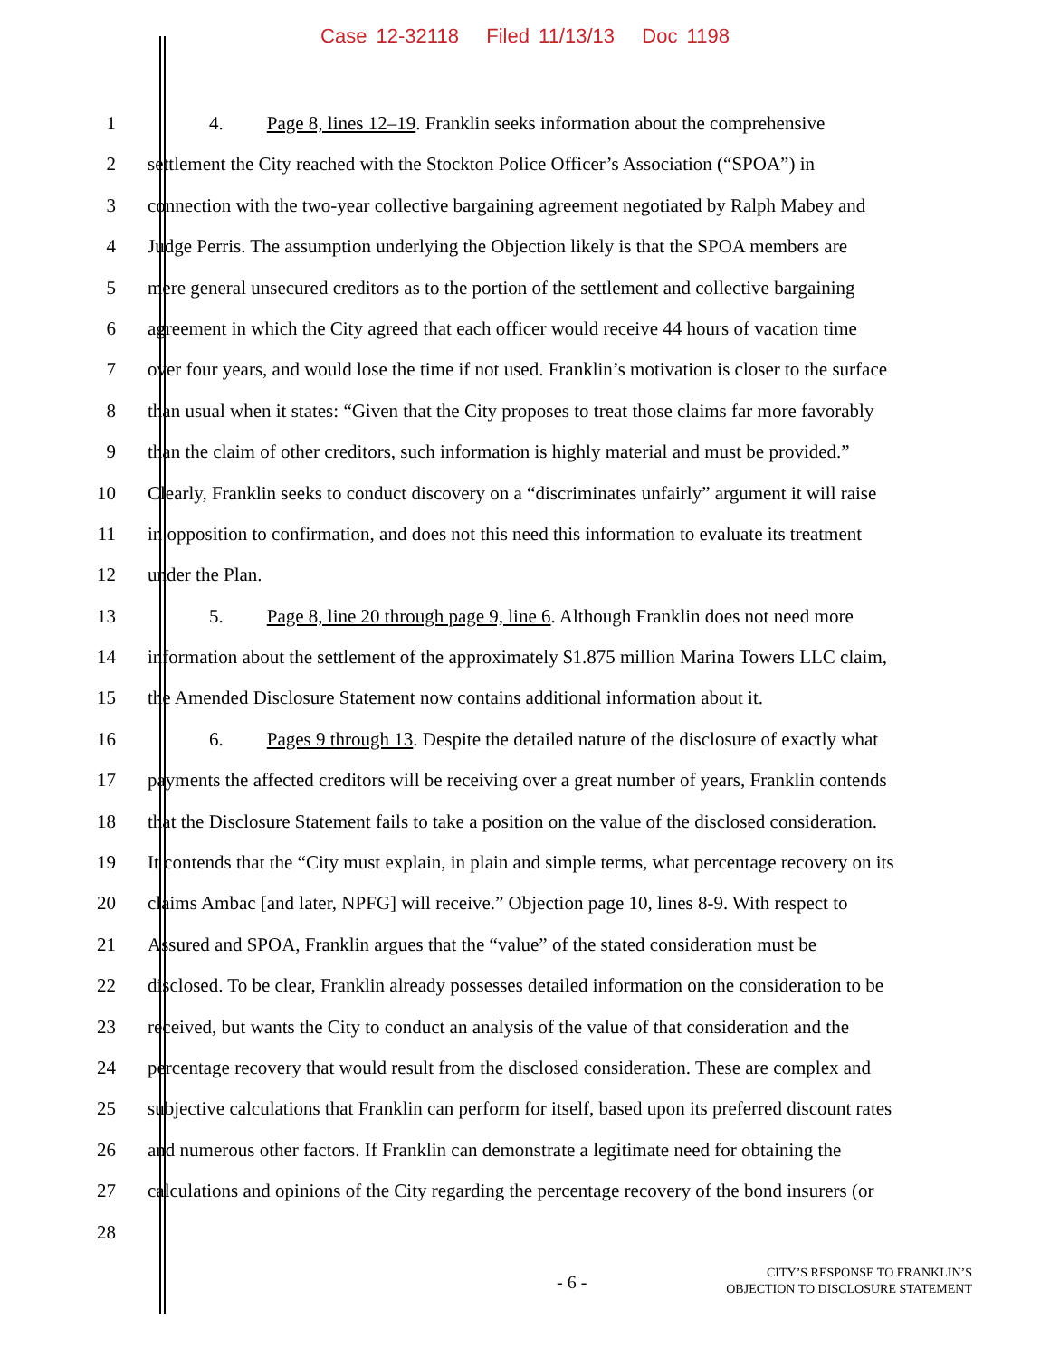Case 12-32118 Filed 11/13/13 Doc 1198
1 4. Page 8, lines 12–19. Franklin seeks information about the comprehensive
2 settlement the City reached with the Stockton Police Officer’s Association (“SPOA”) in
3 connection with the two-year collective bargaining agreement negotiated by Ralph Mabey and
4 Judge Perris. The assumption underlying the Objection likely is that the SPOA members are
5 mere general unsecured creditors as to the portion of the settlement and collective bargaining
6 agreement in which the City agreed that each officer would receive 44 hours of vacation time
7 over four years, and would lose the time if not used. Franklin’s motivation is closer to the surface
8 than usual when it states: “Given that the City proposes to treat those claims far more favorably
9 than the claim of other creditors, such information is highly material and must be provided.”
10 Clearly, Franklin seeks to conduct discovery on a “discriminates unfairly” argument it will raise
11 in opposition to confirmation, and does not this need this information to evaluate its treatment
12 under the Plan.
13 5. Page 8, line 20 through page 9, line 6. Although Franklin does not need more
14 information about the settlement of the approximately $1.875 million Marina Towers LLC claim,
15 the Amended Disclosure Statement now contains additional information about it.
16 6. Pages 9 through 13. Despite the detailed nature of the disclosure of exactly what
17 payments the affected creditors will be receiving over a great number of years, Franklin contends
18 that the Disclosure Statement fails to take a position on the value of the disclosed consideration.
19 It contends that the “City must explain, in plain and simple terms, what percentage recovery on its
20 claims Ambac [and later, NPFG] will receive.” Objection page 10, lines 8-9. With respect to
21 Assured and SPOA, Franklin argues that the “value” of the stated consideration must be
22 disclosed. To be clear, Franklin already possesses detailed information on the consideration to be
23 received, but wants the City to conduct an analysis of the value of that consideration and the
24 percentage recovery that would result from the disclosed consideration. These are complex and
25 subjective calculations that Franklin can perform for itself, based upon its preferred discount rates
26 and numerous other factors. If Franklin can demonstrate a legitimate need for obtaining the
27 calculations and opinions of the City regarding the percentage recovery of the bond insurers (or
28
- 6 -
CITY’S RESPONSE TO FRANKLIN’S
OBJECTION TO DISCLOSURE STATEMENT